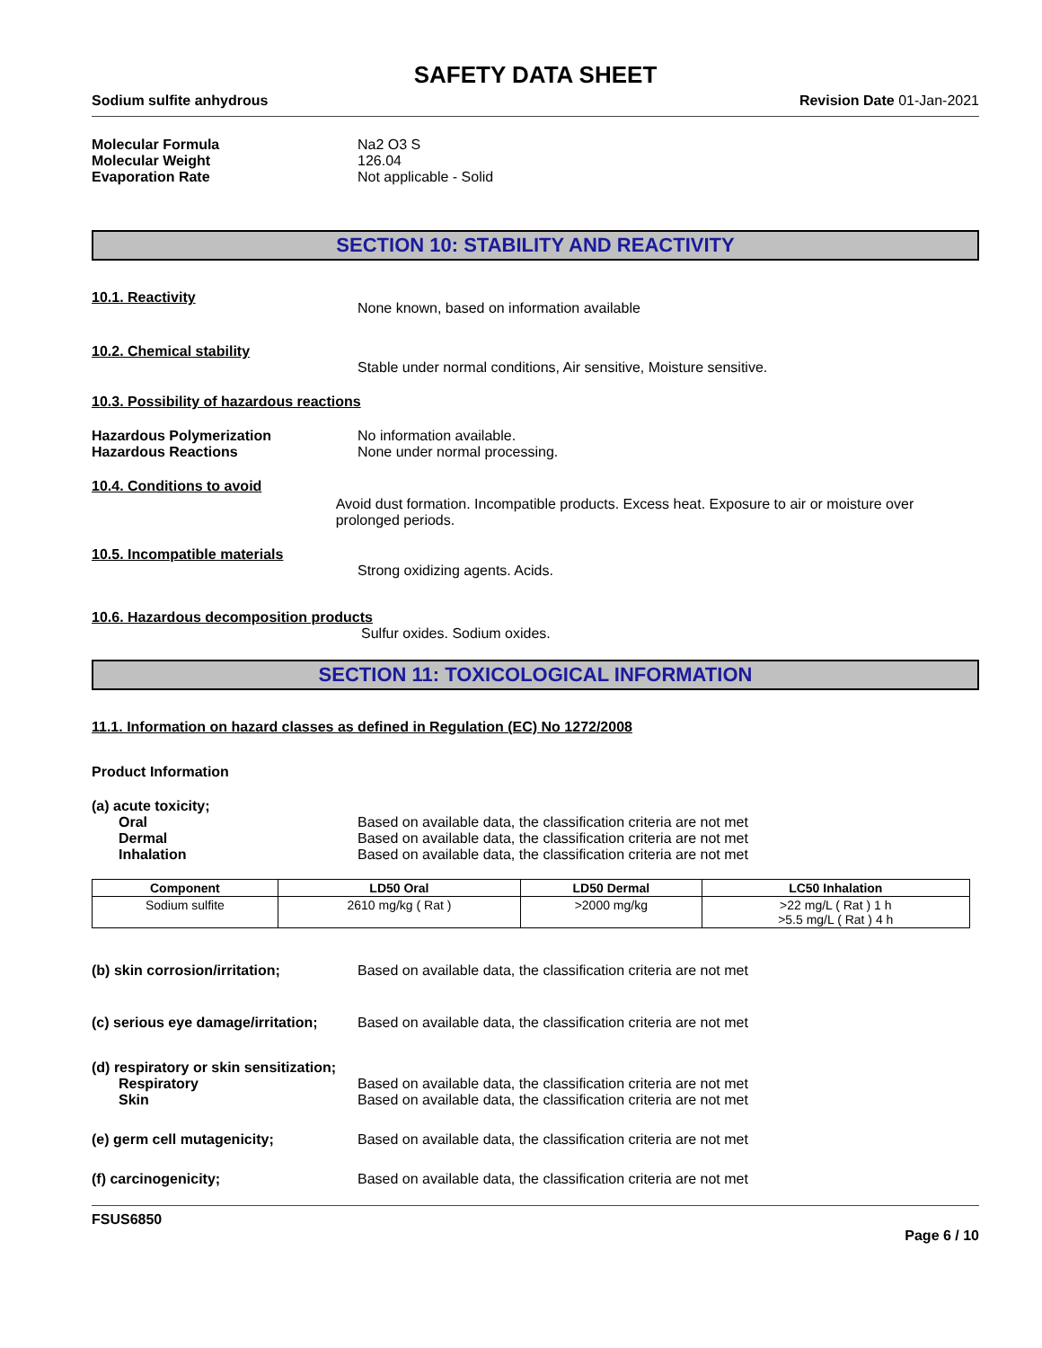SAFETY DATA SHEET
Sodium sulfite anhydrous Revision Date 01-Jan-2021
Molecular Formula Na2 O3 S
Molecular Weight 126.04
Evaporation Rate Not applicable - Solid
SECTION 10: STABILITY AND REACTIVITY
10.1. Reactivity
None known, based on information available
10.2. Chemical stability
Stable under normal conditions, Air sensitive, Moisture sensitive.
10.3. Possibility of hazardous reactions
Hazardous Polymerization No information available.
Hazardous Reactions None under normal processing.
10.4. Conditions to avoid
Avoid dust formation. Incompatible products. Excess heat. Exposure to air or moisture over prolonged periods.
10.5. Incompatible materials
Strong oxidizing agents. Acids.
10.6. Hazardous decomposition products
Sulfur oxides. Sodium oxides.
SECTION 11: TOXICOLOGICAL INFORMATION
11.1. Information on hazard classes as defined in Regulation (EC) No 1272/2008
Product Information
(a) acute toxicity;
Oral Based on available data, the classification criteria are not met
Dermal Based on available data, the classification criteria are not met
Inhalation Based on available data, the classification criteria are not met
| Component | LD50 Oral | LD50 Dermal | LC50 Inhalation |
| --- | --- | --- | --- |
| Sodium sulfite | 2610 mg/kg ( Rat ) | >2000 mg/kg | >22 mg/L ( Rat ) 1 h >5.5 mg/L ( Rat ) 4 h |
(b) skin corrosion/irritation; Based on available data, the classification criteria are not met
(c) serious eye damage/irritation;
Based on available data, the classification criteria are not met
(d) respiratory or skin sensitization;
Respiratory Based on available data, the classification criteria are not met
Skin Based on available data, the classification criteria are not met
(e) germ cell mutagenicity; Based on available data, the classification criteria are not met
(f) carcinogenicity; Based on available data, the classification criteria are not met
FSUS6850
Page 6 / 10